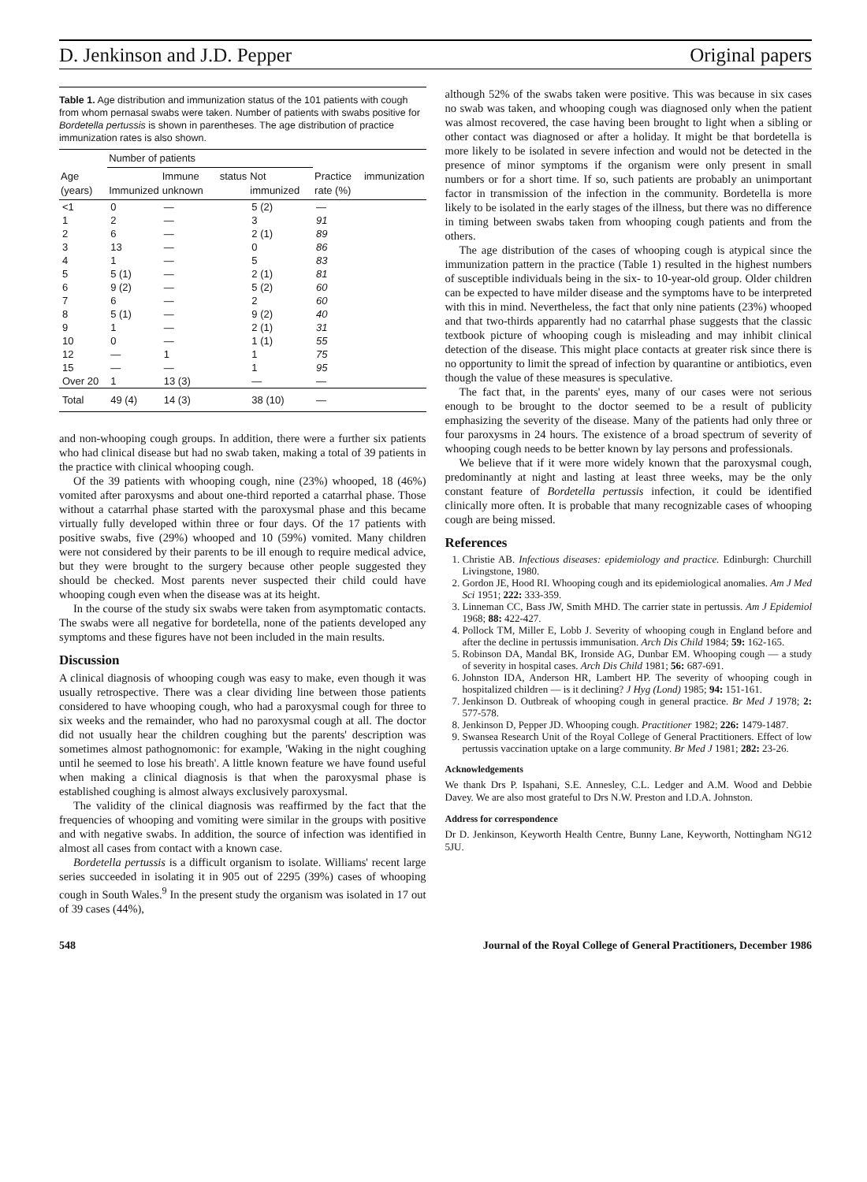D. Jenkinson and J.D. Pepper Original papers
Table 1. Age distribution and immunization status of the 101 patients with cough from whom pernasal swabs were taken. Number of patients with swabs positive for Bordetella pertussis is shown in parentheses. The age distribution of practice immunization rates is also shown.
| | Number of patients | | | |
| --- | --- | --- | --- | --- |
| Age (years) | Immunized | Immune status unknown | Not immunized | Practice immunization rate (%) |
| <1 | 0 | — | 5 (2) | — |
| 1 | 2 | — | 3 | 91 |
| 2 | 6 | — | 2 (1) | 89 |
| 3 | 13 | — | 0 | 86 |
| 4 | 1 | — | 5 | 83 |
| 5 | 5 (1) | — | 2 (1) | 81 |
| 6 | 9 (2) | — | 5 (2) | 60 |
| 7 | 6 | — | 2 | 60 |
| 8 | 5 (1) | — | 9 (2) | 40 |
| 9 | 1 | — | 2 (1) | 31 |
| 10 | 0 | — | 1 (1) | 55 |
| 12 | — | 1 | 1 | 75 |
| 15 | — | — | 1 | 95 |
| Over 20 | 1 | 13 (3) | — | — |
| Total | 49 (4) | 14 (3) | 38 (10) | — |
and non-whooping cough groups. In addition, there were a further six patients who had clinical disease but had no swab taken, making a total of 39 patients in the practice with clinical whooping cough.
Of the 39 patients with whooping cough, nine (23%) whooped, 18 (46%) vomited after paroxysms and about one-third reported a catarrhal phase. Those without a catarrhal phase started with the paroxysmal phase and this became virtually fully developed within three or four days. Of the 17 patients with positive swabs, five (29%) whooped and 10 (59%) vomited. Many children were not considered by their parents to be ill enough to require medical advice, but they were brought to the surgery because other people suggested they should be checked. Most parents never suspected their child could have whooping cough even when the disease was at its height.
In the course of the study six swabs were taken from asymptomatic contacts. The swabs were all negative for bordetella, none of the patients developed any symptoms and these figures have not been included in the main results.
Discussion
A clinical diagnosis of whooping cough was easy to make, even though it was usually retrospective. There was a clear dividing line between those patients considered to have whooping cough, who had a paroxysmal cough for three to six weeks and the remainder, who had no paroxysmal cough at all. The doctor did not usually hear the children coughing but the parents' description was sometimes almost pathognomonic: for example, 'Waking in the night coughing until he seemed to lose his breath'. A little known feature we have found useful when making a clinical diagnosis is that when the paroxysmal phase is established coughing is almost always exclusively paroxysmal.
The validity of the clinical diagnosis was reaffirmed by the fact that the frequencies of whooping and vomiting were similar in the groups with positive and with negative swabs. In addition, the source of infection was identified in almost all cases from contact with a known case.
Bordetella pertussis is a difficult organism to isolate. Williams' recent large series succeeded in isolating it in 905 out of 2295 (39%) cases of whooping cough in South Wales.<sup>9</sup> In the present study the organism was isolated in 17 out of 39 cases (44%),
although 52% of the swabs taken were positive. This was because in six cases no swab was taken, and whooping cough was diagnosed only when the patient was almost recovered, the case having been brought to light when a sibling or other contact was diagnosed or after a holiday. It might be that bordetella is more likely to be isolated in severe infection and would not be detected in the presence of minor symptoms if the organism were only present in small numbers or for a short time. If so, such patients are probably an unimportant factor in transmission of the infection in the community. Bordetella is more likely to be isolated in the early stages of the illness, but there was no difference in timing between swabs taken from whooping cough patients and from the others.
The age distribution of the cases of whooping cough is atypical since the immunization pattern in the practice (Table 1) resulted in the highest numbers of susceptible individuals being in the six- to 10-year-old group. Older children can be expected to have milder disease and the symptoms have to be interpreted with this in mind. Nevertheless, the fact that only nine patients (23%) whooped and that two-thirds apparently had no catarrhal phase suggests that the classic textbook picture of whooping cough is misleading and may inhibit clinical detection of the disease. This might place contacts at greater risk since there is no opportunity to limit the spread of infection by quarantine or antibiotics, even though the value of these measures is speculative.
The fact that, in the parents' eyes, many of our cases were not serious enough to be brought to the doctor seemed to be a result of publicity emphasizing the severity of the disease. Many of the patients had only three or four paroxysms in 24 hours. The existence of a broad spectrum of severity of whooping cough needs to be better known by lay persons and professionals.
We believe that if it were more widely known that the paroxysmal cough, predominantly at night and lasting at least three weeks, may be the only constant feature of Bordetella pertussis infection, it could be identified clinically more often. It is probable that many recognizable cases of whooping cough are being missed.
References
1. Christie AB. Infectious diseases: epidemiology and practice. Edinburgh: Churchill Livingstone, 1980.
2. Gordon JE, Hood RI. Whooping cough and its epidemiological anomalies. Am J Med Sci 1951; 222: 333-359.
3. Linneman CC, Bass JW, Smith MHD. The carrier state in pertussis. Am J Epidemiol 1968; 88: 422-427.
4. Pollock TM, Miller E, Lobb J. Severity of whooping cough in England before and after the decline in pertussis immunisation. Arch Dis Child 1984; 59: 162-165.
5. Robinson DA, Mandal BK, Ironside AG, Dunbar EM. Whooping cough — a study of severity in hospital cases. Arch Dis Child 1981; 56: 687-691.
6. Johnston IDA, Anderson HR, Lambert HP. The severity of whooping cough in hospitalized children — is it declining? J Hyg (Lond) 1985; 94: 151-161.
7. Jenkinson D. Outbreak of whooping cough in general practice. Br Med J 1978; 2: 577-578.
8. Jenkinson D, Pepper JD. Whooping cough. Practitioner 1982; 226: 1479-1487.
9. Swansea Research Unit of the Royal College of General Practitioners. Effect of low pertussis vaccination uptake on a large community. Br Med J 1981; 282: 23-26.
Acknowledgements
We thank Drs P. Ispahani, S.E. Annesley, C.L. Ledger and A.M. Wood and Debbie Davey. We are also most grateful to Drs N.W. Preston and I.D.A. Johnston.
Address for correspondence
Dr D. Jenkinson, Keyworth Health Centre, Bunny Lane, Keyworth, Nottingham NG12 5JU.
548 Journal of the Royal College of General Practitioners, December 1986